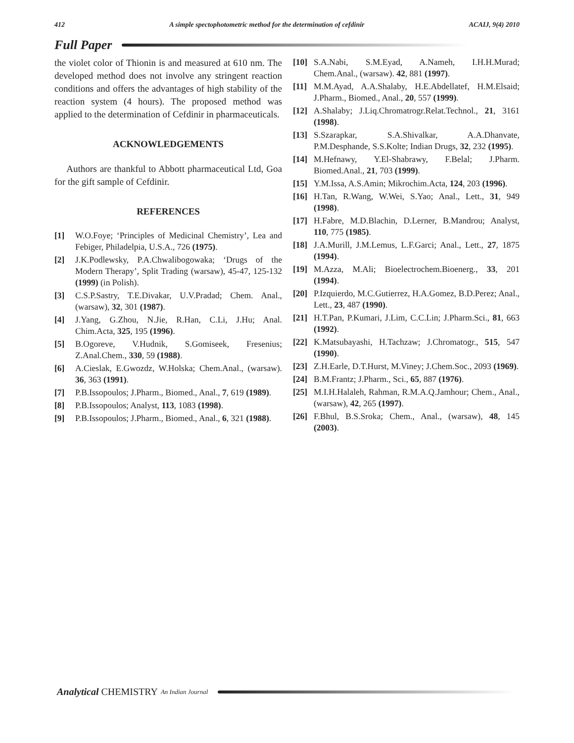412 A simple spectophotometric method for the determination of cefdinir ACAIJ, 9(4) 2010
Full Paper
the violet color of Thionin is and measured at 610 nm. The developed method does not involve any stringent reaction conditions and offers the advantages of high stability of the reaction system (4 hours). The proposed method was applied to the determination of Cefdinir in pharmaceuticals.
ACKNOWLEDGEMENTS
Authors are thankful to Abbott pharmaceutical Ltd, Goa for the gift sample of Cefdinir.
REFERENCES
[1] W.O.Foye; ‘Principles of Medicinal Chemistry’, Lea and Febiger, Philadelpia, U.S.A., 726 (1975).
[2] J.K.Podlewsky, P.A.Chwalibogowaka; ‘Drugs of the Modern Therapy’, Split Trading (warsaw), 45-47, 125-132 (1999) (in Polish).
[3] C.S.P.Sastry, T.E.Divakar, U.V.Pradad; Chem. Anal., (warsaw), 32, 301 (1987).
[4] J.Yang, G.Zhou, N.Jie, R.Han, C.Li, J.Hu; Anal. Chim.Acta, 325, 195 (1996).
[5] B.Ogoreve, V.Hudnik, S.Gomiseek, Fresenius; Z.Anal.Chem., 330, 59 (1988).
[6] A.Cieslak, E.Gwozdz, W.Holska; Chem.Anal., (warsaw). 36, 363 (1991).
[7] P.B.Issopoulos; J.Pharm., Biomed., Anal., 7, 619 (1989).
[8] P.B.Issopoulos; Analyst, 113, 1083 (1998).
[9] P.B.Issopoulos; J.Pharm., Biomed., Anal., 6, 321 (1988).
[10] S.A.Nabi, S.M.Eyad, A.Nameh, I.H.H.Murad; Chem.Anal., (warsaw). 42, 881 (1997).
[11] M.M.Ayad, A.A.Shalaby, H.E.Abdellatef, H.M.Elsaid; J.Pharm., Biomed., Anal., 20, 557 (1999).
[12] A.Shalaby; J.Liq.Chromatrogr.Relat.Technol., 21, 3161 (1998).
[13] S.Szarapkar, S.A.Shivalkar, A.A.Dhanvate, P.M.Desphande, S.S.Kolte; Indian Drugs, 32, 232 (1995).
[14] M.Hefnawy, Y.El-Shabrawy, F.Belal; J.Pharm. Biomed.Anal., 21, 703 (1999).
[15] Y.M.Issa, A.S.Amin; Mikrochim.Acta, 124, 203 (1996).
[16] H.Tan, R.Wang, W.Wei, S.Yao; Anal., Lett., 31, 949 (1998).
[17] H.Fabre, M.D.Blachin, D.Lerner, B.Mandrou; Analyst, 110, 775 (1985).
[18] J.A.Murill, J.M.Lemus, L.F.Garci; Anal., Lett., 27, 1875 (1994).
[19] M.Azza, M.Ali; Bioelectrochem.Bioenerg., 33, 201 (1994).
[20] P.Izquierdo, M.C.Gutierrez, H.A.Gomez, B.D.Perez; Anal., Lett., 23, 487 (1990).
[21] H.T.Pan, P.Kumari, J.Lim, C.C.Lin; J.Pharm.Sci., 81, 663 (1992).
[22] K.Matsubayashi, H.Tachzaw; J.Chromatogr., 515, 547 (1990).
[23] Z.H.Earle, D.T.Hurst, M.Viney; J.Chem.Soc., 2093 (1969).
[24] B.M.Frantz; J.Pharm., Sci., 65, 887 (1976).
[25] M.I.H.Halaleh, Rahman, R.M.A.Q.Jamhour; Chem., Anal., (warsaw), 42, 265 (1997).
[26] F.Bhul, B.S.Sroka; Chem., Anal., (warsaw), 48, 145 (2003).
Analytical CHEMISTRY An Indian Journal